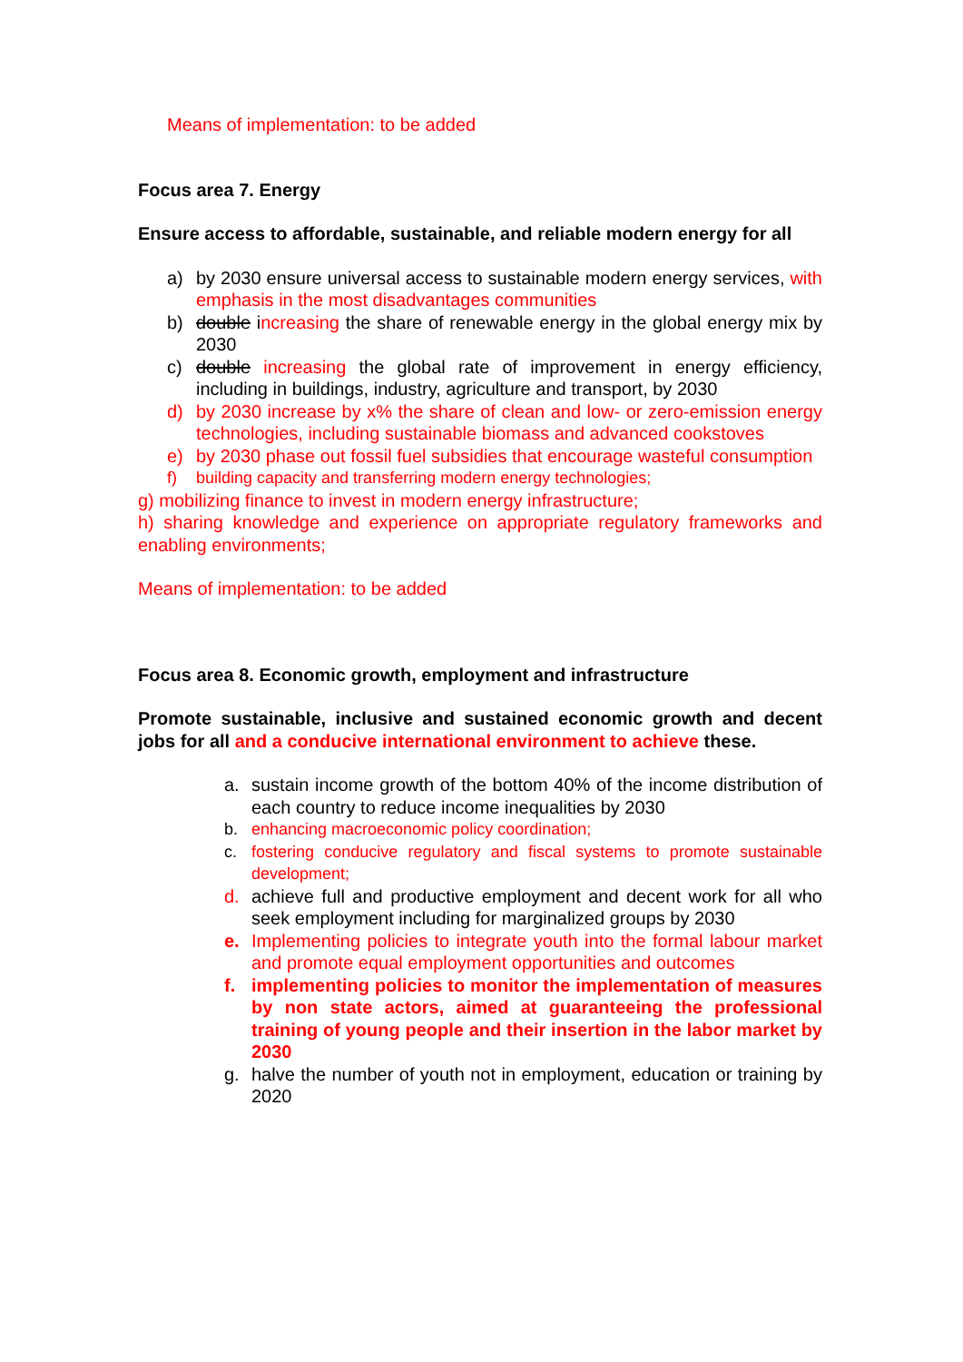Means of implementation: to be added
Focus area 7. Energy
Ensure access to affordable, sustainable, and reliable modern energy for all
a) by 2030 ensure universal access to sustainable modern energy services, with emphasis in the most disadvantages communities
b) double increasing the share of renewable energy in the global energy mix by 2030
c) double increasing the global rate of improvement in energy efficiency, including in buildings, industry, agriculture and transport, by 2030
d) by 2030 increase by x% the share of clean and low- or zero-emission energy technologies, including sustainable biomass and advanced cookstoves
e) by 2030 phase out fossil fuel subsidies that encourage wasteful consumption
f) building capacity and transferring modern energy technologies;
g) mobilizing finance to invest in modern energy infrastructure;
h) sharing knowledge and experience on appropriate regulatory frameworks and enabling environments;
Means of implementation: to be added
Focus area 8. Economic growth, employment and infrastructure
Promote sustainable, inclusive and sustained economic growth and decent jobs for all and a conducive international environment to achieve these.
a. sustain income growth of the bottom 40% of the income distribution of each country to reduce income inequalities by 2030
b. enhancing macroeconomic policy coordination;
c. fostering conducive regulatory and fiscal systems to promote sustainable development;
d. achieve full and productive employment and decent work for all who seek employment including for marginalized groups by 2030
e. Implementing policies to integrate youth into the formal labour market and promote equal employment opportunities and outcomes
f. implementing policies to monitor the implementation of measures by non state actors, aimed at guaranteeing the professional training of young people and their insertion in the labor market by 2030
g. halve the number of youth not in employment, education or training by 2020